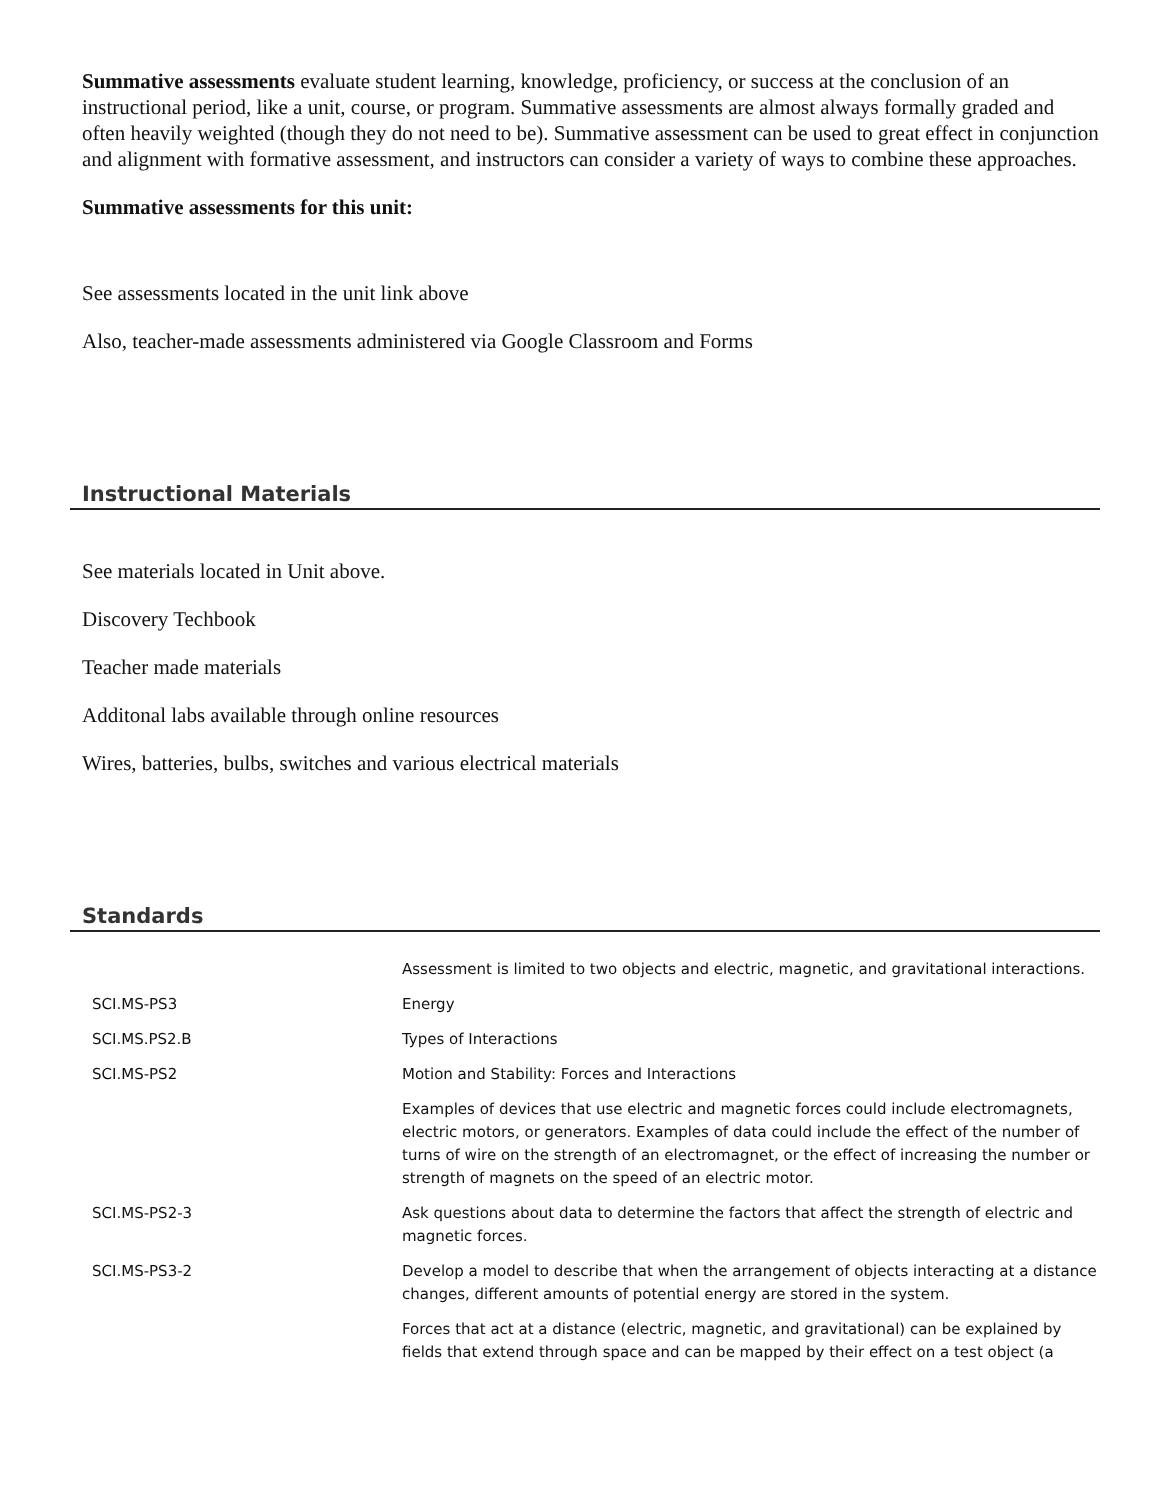Summative assessments evaluate student learning, knowledge, proficiency, or success at the conclusion of an instructional period, like a unit, course, or program. Summative assessments are almost always formally graded and often heavily weighted (though they do not need to be). Summative assessment can be used to great effect in conjunction and alignment with formative assessment, and instructors can consider a variety of ways to combine these approaches.
Summative assessments for this unit:
See assessments located in the unit link above
Also, teacher-made assessments administered via Google Classroom and Forms
Instructional Materials
See materials located in Unit above.
Discovery Techbook
Teacher made materials
Additonal labs available through online resources
Wires, batteries, bulbs, switches and various electrical materials
Standards
| | Assessment is limited to two objects and electric, magnetic, and gravitational interactions. |
| SCI.MS-PS3 | Energy |
| SCI.MS.PS2.B | Types of Interactions |
| SCI.MS-PS2 | Motion and Stability: Forces and Interactions |
| | Examples of devices that use electric and magnetic forces could include electromagnets, electric motors, or generators. Examples of data could include the effect of the number of turns of wire on the strength of an electromagnet, or the effect of increasing the number or strength of magnets on the speed of an electric motor. |
| SCI.MS-PS2-3 | Ask questions about data to determine the factors that affect the strength of electric and magnetic forces. |
| SCI.MS-PS3-2 | Develop a model to describe that when the arrangement of objects interacting at a distance changes, different amounts of potential energy are stored in the system. |
| | Forces that act at a distance (electric, magnetic, and gravitational) can be explained by fields that extend through space and can be mapped by their effect on a test object (a |